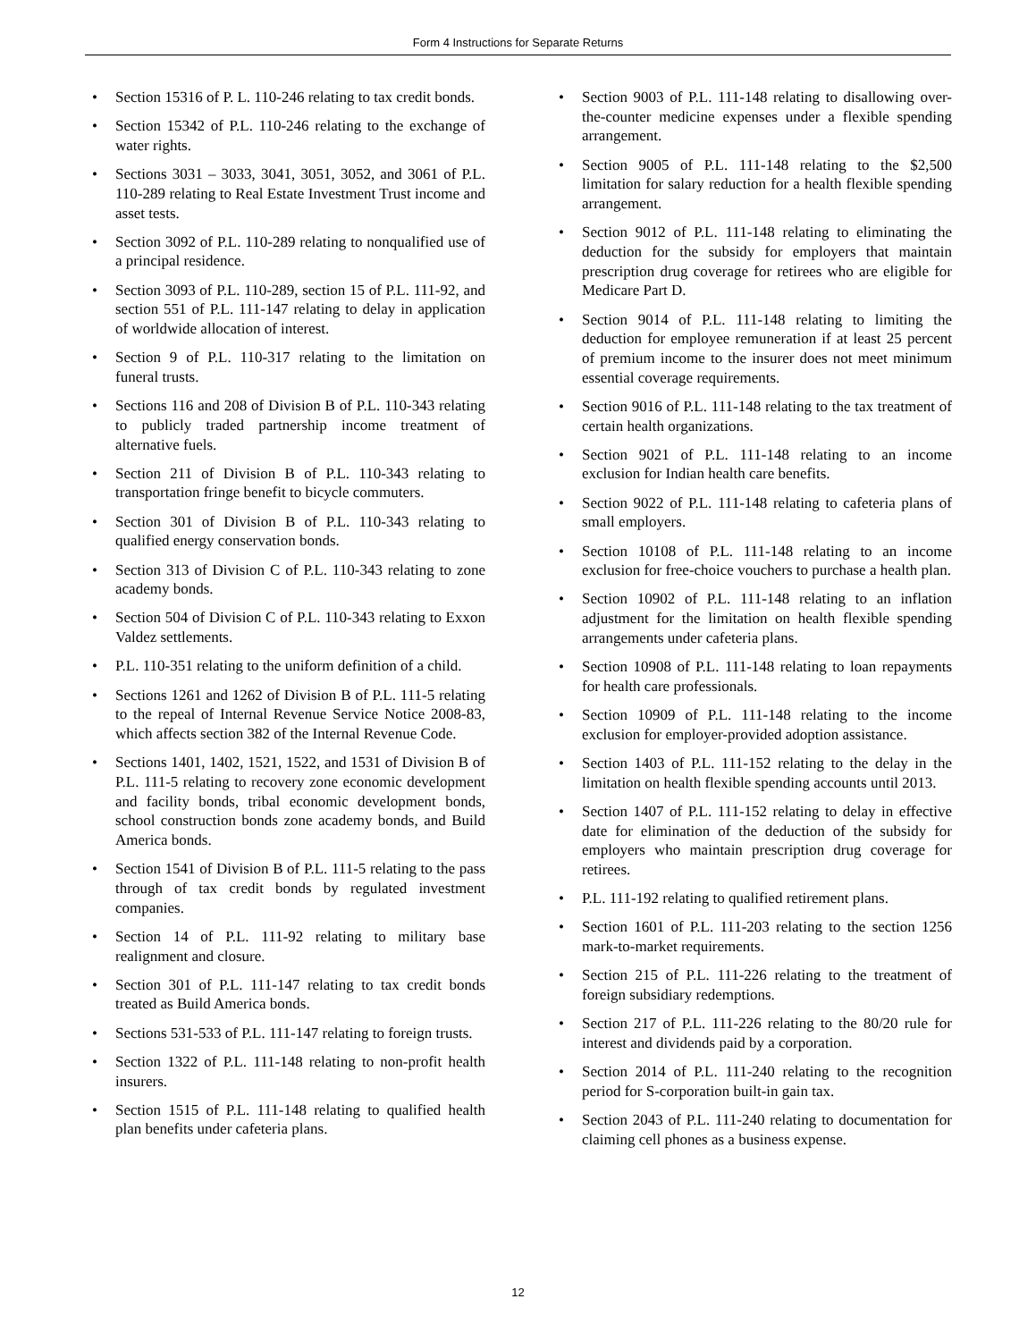Form 4 Instructions for Separate Returns
• Section 15316 of P. L. 110-246 relating to tax credit bonds.
• Section 15342 of P.L. 110-246 relating to the exchange of water rights.
• Sections 3031 – 3033, 3041, 3051, 3052, and 3061 of P.L. 110-289 relating to Real Estate Investment Trust income and asset tests.
• Section 3092 of P.L. 110-289 relating to nonqualified use of a principal residence.
• Section 3093 of P.L. 110-289, section 15 of P.L. 111-92, and section 551 of P.L. 111-147 relating to delay in application of worldwide allocation of interest.
• Section 9 of P.L. 110-317 relating to the limitation on funeral trusts.
• Sections 116 and 208 of Division B of P.L. 110-343 relating to publicly traded partnership income treatment of alternative fuels.
• Section 211 of Division B of P.L. 110-343 relating to transportation fringe benefit to bicycle commuters.
• Section 301 of Division B of P.L. 110-343 relating to qualified energy conservation bonds.
• Section 313 of Division C of P.L. 110-343 relating to zone academy bonds.
• Section 504 of Division C of P.L. 110-343 relating to Exxon Valdez settlements.
• P.L. 110-351 relating to the uniform definition of a child.
• Sections 1261 and 1262 of Division B of P.L. 111-5 relating to the repeal of Internal Revenue Service Notice 2008-83, which affects section 382 of the Internal Revenue Code.
• Sections 1401, 1402, 1521, 1522, and 1531 of Division B of P.L. 111-5 relating to recovery zone economic development and facility bonds, tribal economic development bonds, school construction bonds zone academy bonds, and Build America bonds.
• Section 1541 of Division B of P.L. 111-5 relating to the pass through of tax credit bonds by regulated investment companies.
• Section 14 of P.L. 111-92 relating to military base realignment and closure.
• Section 301 of P.L. 111-147 relating to tax credit bonds treated as Build America bonds.
• Sections 531-533 of P.L. 111-147 relating to foreign trusts.
• Section 1322 of P.L. 111-148 relating to non-profit health insurers.
• Section 1515 of P.L. 111-148 relating to qualified health plan benefits under cafeteria plans.
• Section 9003 of P.L. 111-148 relating to disallowing over-the-counter medicine expenses under a flexible spending arrangement.
• Section 9005 of P.L. 111-148 relating to the $2,500 limitation for salary reduction for a health flexible spending arrangement.
• Section 9012 of P.L. 111-148 relating to eliminating the deduction for the subsidy for employers that maintain prescription drug coverage for retirees who are eligible for Medicare Part D.
• Section 9014 of P.L. 111-148 relating to limiting the deduction for employee remuneration if at least 25 percent of premium income to the insurer does not meet minimum essential coverage requirements.
• Section 9016 of P.L. 111-148 relating to the tax treatment of certain health organizations.
• Section 9021 of P.L. 111-148 relating to an income exclusion for Indian health care benefits.
• Section 9022 of P.L. 111-148 relating to cafeteria plans of small employers.
• Section 10108 of P.L. 111-148 relating to an income exclusion for free-choice vouchers to purchase a health plan.
• Section 10902 of P.L. 111-148 relating to an inflation adjustment for the limitation on health flexible spending arrangements under cafeteria plans.
• Section 10908 of P.L. 111-148 relating to loan repayments for health care professionals.
• Section 10909 of P.L. 111-148 relating to the income exclusion for employer-provided adoption assistance.
• Section 1403 of P.L. 111-152 relating to the delay in the limitation on health flexible spending accounts until 2013.
• Section 1407 of P.L. 111-152 relating to delay in effective date for elimination of the deduction of the subsidy for employers who maintain prescription drug coverage for retirees.
• P.L. 111-192 relating to qualified retirement plans.
• Section 1601 of P.L. 111-203 relating to the section 1256 mark-to-market requirements.
• Section 215 of P.L. 111-226 relating to the treatment of foreign subsidiary redemptions.
• Section 217 of P.L. 111-226 relating to the 80/20 rule for interest and dividends paid by a corporation.
• Section 2014 of P.L. 111-240 relating to the recognition period for S-corporation built-in gain tax.
• Section 2043 of P.L. 111-240 relating to documentation for claiming cell phones as a business expense.
12